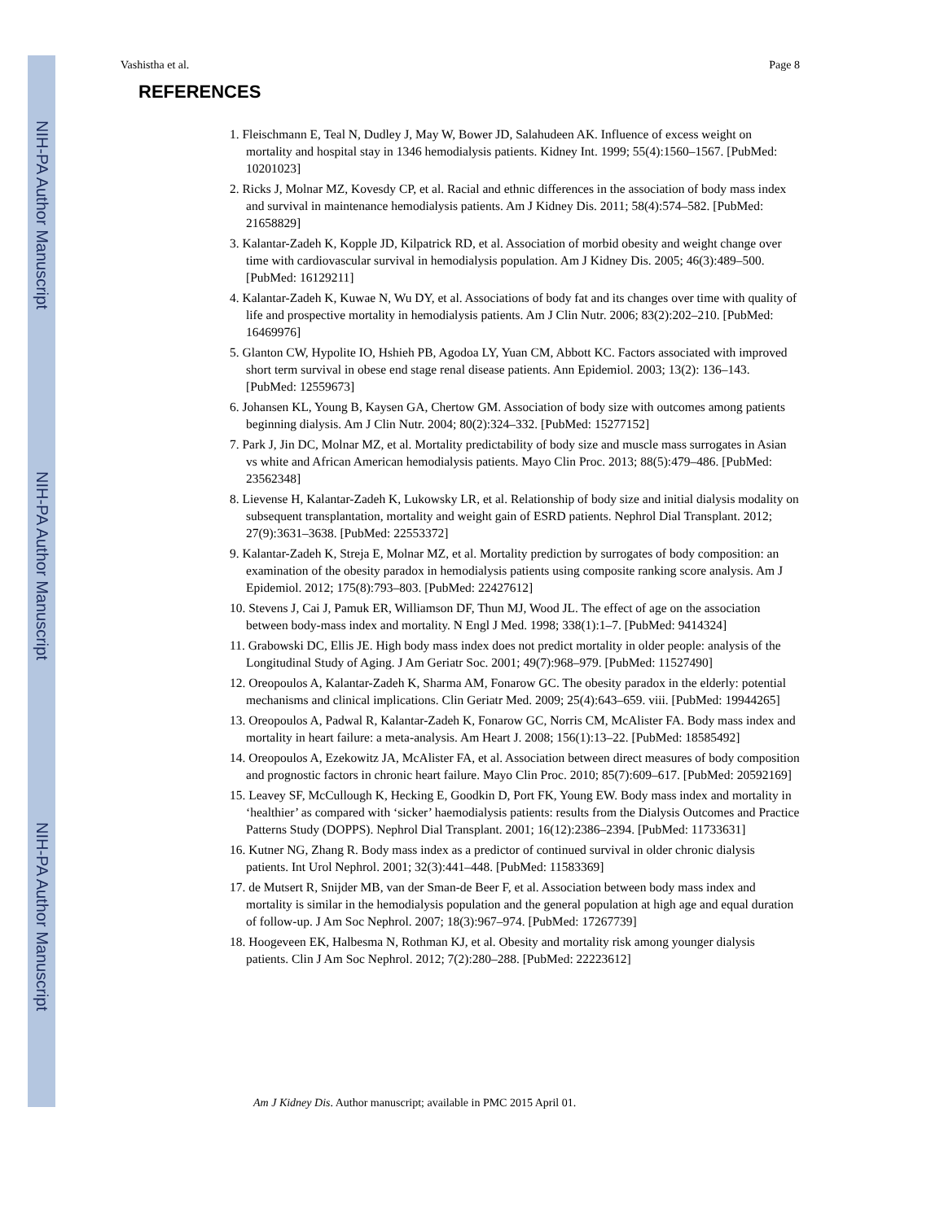NIH-PA Author Manuscript
NIH-PA Author Manuscript
NIH-PA Author Manuscript
Vashistha et al. Page 8
REFERENCES
1. Fleischmann E, Teal N, Dudley J, May W, Bower JD, Salahudeen AK. Influence of excess weight on mortality and hospital stay in 1346 hemodialysis patients. Kidney Int. 1999; 55(4):1560–1567. [PubMed: 10201023]
2. Ricks J, Molnar MZ, Kovesdy CP, et al. Racial and ethnic differences in the association of body mass index and survival in maintenance hemodialysis patients. Am J Kidney Dis. 2011; 58(4):574–582. [PubMed: 21658829]
3. Kalantar-Zadeh K, Kopple JD, Kilpatrick RD, et al. Association of morbid obesity and weight change over time with cardiovascular survival in hemodialysis population. Am J Kidney Dis. 2005; 46(3):489–500. [PubMed: 16129211]
4. Kalantar-Zadeh K, Kuwae N, Wu DY, et al. Associations of body fat and its changes over time with quality of life and prospective mortality in hemodialysis patients. Am J Clin Nutr. 2006; 83(2):202–210. [PubMed: 16469976]
5. Glanton CW, Hypolite IO, Hshieh PB, Agodoa LY, Yuan CM, Abbott KC. Factors associated with improved short term survival in obese end stage renal disease patients. Ann Epidemiol. 2003; 13(2): 136–143. [PubMed: 12559673]
6. Johansen KL, Young B, Kaysen GA, Chertow GM. Association of body size with outcomes among patients beginning dialysis. Am J Clin Nutr. 2004; 80(2):324–332. [PubMed: 15277152]
7. Park J, Jin DC, Molnar MZ, et al. Mortality predictability of body size and muscle mass surrogates in Asian vs white and African American hemodialysis patients. Mayo Clin Proc. 2013; 88(5):479–486. [PubMed: 23562348]
8. Lievense H, Kalantar-Zadeh K, Lukowsky LR, et al. Relationship of body size and initial dialysis modality on subsequent transplantation, mortality and weight gain of ESRD patients. Nephrol Dial Transplant. 2012; 27(9):3631–3638. [PubMed: 22553372]
9. Kalantar-Zadeh K, Streja E, Molnar MZ, et al. Mortality prediction by surrogates of body composition: an examination of the obesity paradox in hemodialysis patients using composite ranking score analysis. Am J Epidemiol. 2012; 175(8):793–803. [PubMed: 22427612]
10. Stevens J, Cai J, Pamuk ER, Williamson DF, Thun MJ, Wood JL. The effect of age on the association between body-mass index and mortality. N Engl J Med. 1998; 338(1):1–7. [PubMed: 9414324]
11. Grabowski DC, Ellis JE. High body mass index does not predict mortality in older people: analysis of the Longitudinal Study of Aging. J Am Geriatr Soc. 2001; 49(7):968–979. [PubMed: 11527490]
12. Oreopoulos A, Kalantar-Zadeh K, Sharma AM, Fonarow GC. The obesity paradox in the elderly: potential mechanisms and clinical implications. Clin Geriatr Med. 2009; 25(4):643–659. viii. [PubMed: 19944265]
13. Oreopoulos A, Padwal R, Kalantar-Zadeh K, Fonarow GC, Norris CM, McAlister FA. Body mass index and mortality in heart failure: a meta-analysis. Am Heart J. 2008; 156(1):13–22. [PubMed: 18585492]
14. Oreopoulos A, Ezekowitz JA, McAlister FA, et al. Association between direct measures of body composition and prognostic factors in chronic heart failure. Mayo Clin Proc. 2010; 85(7):609–617. [PubMed: 20592169]
15. Leavey SF, McCullough K, Hecking E, Goodkin D, Port FK, Young EW. Body mass index and mortality in ‘healthier’ as compared with ‘sicker’ haemodialysis patients: results from the Dialysis Outcomes and Practice Patterns Study (DOPPS). Nephrol Dial Transplant. 2001; 16(12):2386–2394. [PubMed: 11733631]
16. Kutner NG, Zhang R. Body mass index as a predictor of continued survival in older chronic dialysis patients. Int Urol Nephrol. 2001; 32(3):441–448. [PubMed: 11583369]
17. de Mutsert R, Snijder MB, van der Sman-de Beer F, et al. Association between body mass index and mortality is similar in the hemodialysis population and the general population at high age and equal duration of follow-up. J Am Soc Nephrol. 2007; 18(3):967–974. [PubMed: 17267739]
18. Hoogeveen EK, Halbesma N, Rothman KJ, et al. Obesity and mortality risk among younger dialysis patients. Clin J Am Soc Nephrol. 2012; 7(2):280–288. [PubMed: 22223612]
Am J Kidney Dis. Author manuscript; available in PMC 2015 April 01.